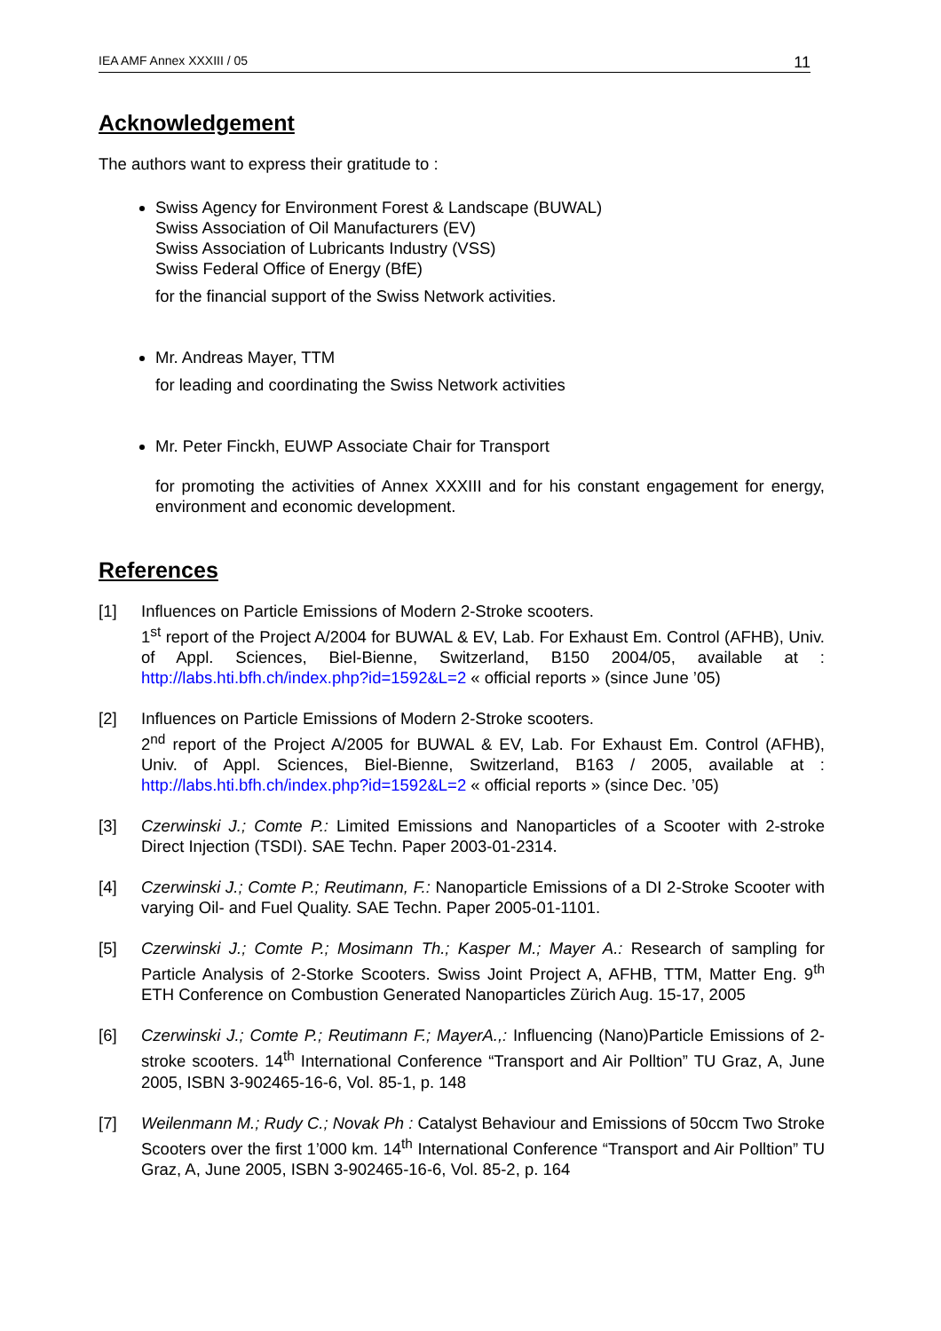IEA AMF Annex XXXIII / 05 11
Acknowledgement
The authors want to express their gratitude to :
Swiss Agency for Environment Forest & Landscape (BUWAL)
Swiss Association of Oil Manufacturers (EV)
Swiss Association of Lubricants Industry (VSS)
Swiss Federal Office of Energy (BfE)
for the financial support of the Swiss Network activities.
Mr. Andreas Mayer, TTM
for leading and coordinating the Swiss Network activities
Mr. Peter Finckh, EUWP Associate Chair for Transport
for promoting the activities of Annex XXXIII and for his constant engagement for energy, environment and economic development.
References
[1] Influences on Particle Emissions of Modern 2-Stroke scooters.
1<sup>st</sup> report of the Project A/2004 for BUWAL & EV, Lab. For Exhaust Em. Control (AFHB), Univ. of Appl. Sciences, Biel-Bienne, Switzerland, B150 2004/05, available at : http://labs.hti.bfh.ch/index.php?id=1592&L=2 « official reports » (since June ’05)
[2] Influences on Particle Emissions of Modern 2-Stroke scooters.
2<sup>nd</sup> report of the Project A/2005 for BUWAL & EV, Lab. For Exhaust Em. Control (AFHB), Univ. of Appl. Sciences, Biel-Bienne, Switzerland, B163 / 2005, available at : http://labs.hti.bfh.ch/index.php?id=1592&L=2 « official reports » (since Dec. ’05)
[3] Czerwinski J.; Comte P.: Limited Emissions and Nanoparticles of a Scooter with 2-stroke Direct Injection (TSDI). SAE Techn. Paper 2003-01-2314.
[4] Czerwinski J.; Comte P.; Reutimann, F.: Nanoparticle Emissions of a DI 2-Stroke Scooter with varying Oil- and Fuel Quality. SAE Techn. Paper 2005-01-1101.
[5] Czerwinski J.; Comte P.; Mosimann Th.; Kasper M.; Mayer A.: Research of sampling for Particle Analysis of 2-Storke Scooters. Swiss Joint Project A, AFHB, TTM, Matter Eng. 9<sup>th</sup> ETH Conference on Combustion Generated Nanoparticles Zürich Aug. 15-17, 2005
[6] Czerwinski J.; Comte P.; Reutimann F.; MayerA.,: Influencing (Nano)Particle Emissions of 2-stroke scooters. 14<sup>th</sup> International Conference “Transport and Air Polltion” TU Graz, A, June 2005, ISBN 3-902465-16-6, Vol. 85-1, p. 148
[7] Weilenmann M.; Rudy C.; Novak Ph : Catalyst Behaviour and Emissions of 50ccm Two Stroke Scooters over the first 1’000 km. 14<sup>th</sup> International Conference “Transport and Air Polltion” TU Graz, A, June 2005, ISBN 3-902465-16-6, Vol. 85-2, p. 164